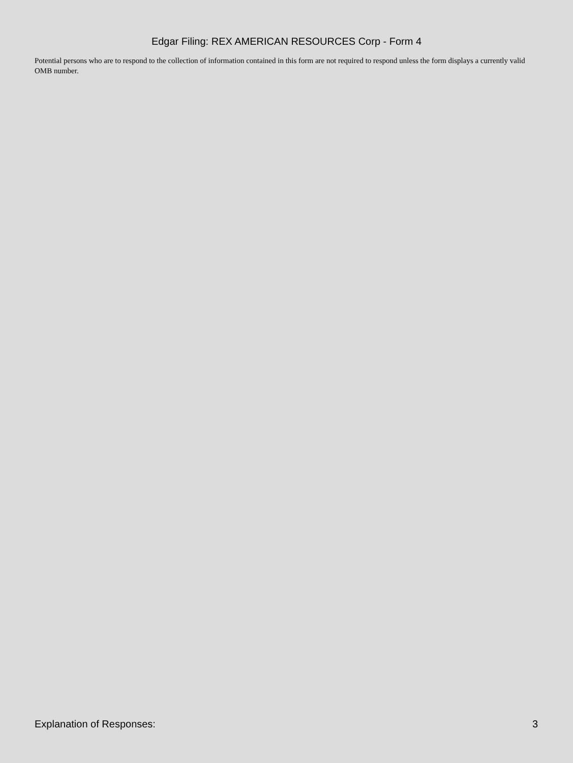Edgar Filing: REX AMERICAN RESOURCES Corp - Form 4
Potential persons who are to respond to the collection of information contained in this form are not required to respond unless the form displays a currently valid OMB number.
Explanation of Responses: 3